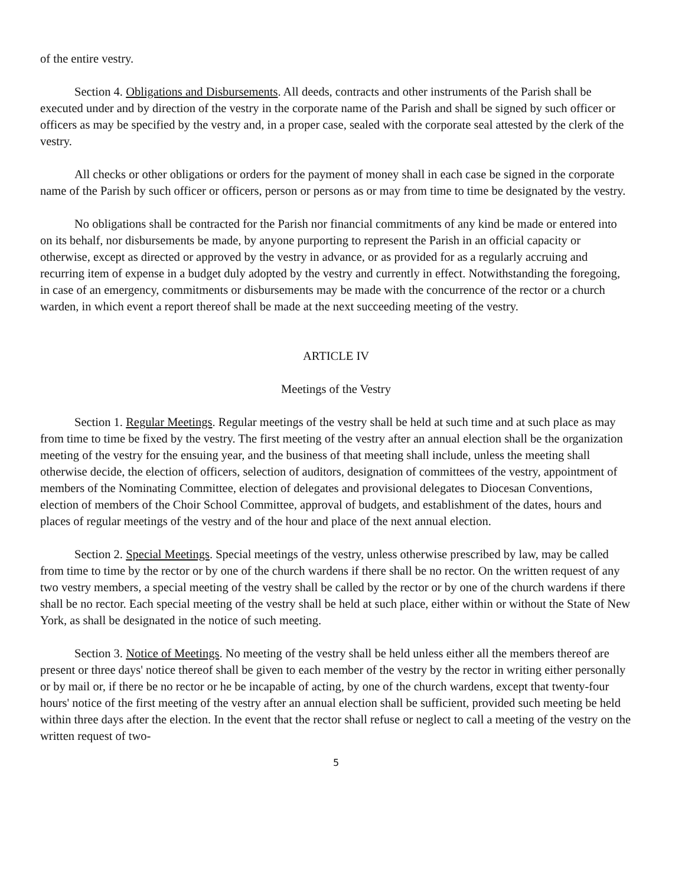of the entire vestry.
Section 4. Obligations and Disbursements. All deeds, contracts and other instruments of the Parish shall be executed under and by direction of the vestry in the corporate name of the Parish and shall be signed by such officer or officers as may be specified by the vestry and, in a proper case, sealed with the corporate seal attested by the clerk of the vestry.
All checks or other obligations or orders for the payment of money shall in each case be signed in the corporate name of the Parish by such officer or officers, person or persons as or may from time to time be designated by the vestry.
No obligations shall be contracted for the Parish nor financial commitments of any kind be made or entered into on its behalf, nor disbursements be made, by anyone purporting to represent the Parish in an official capacity or otherwise, except as directed or approved by the vestry in advance, or as provided for as a regularly accruing and recurring item of expense in a budget duly adopted by the vestry and currently in effect. Notwithstanding the foregoing, in case of an emergency, commitments or disbursements may be made with the concurrence of the rector or a church warden, in which event a report thereof shall be made at the next succeeding meeting of the vestry.
ARTICLE IV
Meetings of the Vestry
Section 1. Regular Meetings. Regular meetings of the vestry shall be held at such time and at such place as may from time to time be fixed by the vestry. The first meeting of the vestry after an annual election shall be the organization meeting of the vestry for the ensuing year, and the business of that meeting shall include, unless the meeting shall otherwise decide, the election of officers, selection of auditors, designation of committees of the vestry, appointment of members of the Nominating Committee, election of delegates and provisional delegates to Diocesan Conventions, election of members of the Choir School Committee, approval of budgets, and establishment of the dates, hours and places of regular meetings of the vestry and of the hour and place of the next annual election.
Section 2. Special Meetings. Special meetings of the vestry, unless otherwise prescribed by law, may be called from time to time by the rector or by one of the church wardens if there shall be no rector. On the written request of any two vestry members, a special meeting of the vestry shall be called by the rector or by one of the church wardens if there shall be no rector. Each special meeting of the vestry shall be held at such place, either within or without the State of New York, as shall be designated in the notice of such meeting.
Section 3. Notice of Meetings. No meeting of the vestry shall be held unless either all the members thereof are present or three days' notice thereof shall be given to each member of the vestry by the rector in writing either personally or by mail or, if there be no rector or he be incapable of acting, by one of the church wardens, except that twenty-four hours' notice of the first meeting of the vestry after an annual election shall be sufficient, provided such meeting be held within three days after the election. In the event that the rector shall refuse or neglect to call a meeting of the vestry on the written request of two-
5